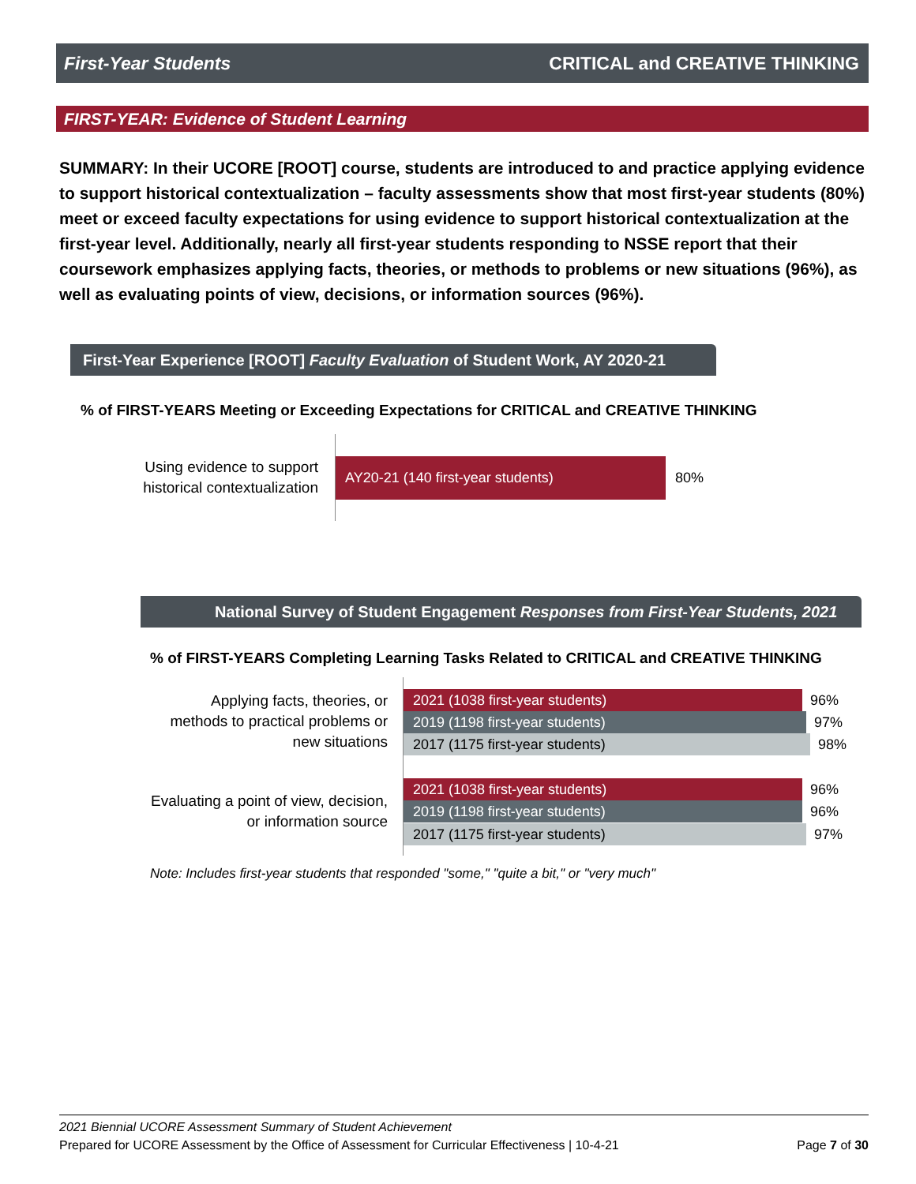First-Year Students CRITICAL and CREATIVE THINKING
FIRST-YEAR: Evidence of Student Learning
SUMMARY: In their UCORE [ROOT] course, students are introduced to and practice applying evidence to support historical contextualization – faculty assessments show that most first-year students (80%) meet or exceed faculty expectations for using evidence to support historical contextualization at the first-year level. Additionally, nearly all first-year students responding to NSSE report that their coursework emphasizes applying facts, theories, or methods to problems or new situations (96%), as well as evaluating points of view, decisions, or information sources (96%).
First-Year Experience [ROOT] Faculty Evaluation of Student Work, AY 2020-21
% of FIRST-YEARS Meeting or Exceeding Expectations for CRITICAL and CREATIVE THINKING
Using evidence to support historical contextualization
AY20-21 (140 first-year students)
80%
National Survey of Student Engagement Responses from First-Year Students, 2021
% of FIRST-YEARS Completing Learning Tasks Related to CRITICAL and CREATIVE THINKING
Applying facts, theories, or methods to practical problems or new situations
2021 (1038 first-year students) 96%
2019 (1198 first-year students) 97%
2017 (1175 first-year students) 98%
Evaluating a point of view, decision, or information source
2021 (1038 first-year students) 96%
2019 (1198 first-year students) 96%
2017 (1175 first-year students) 97%
Note: Includes first-year students that responded "some," "quite a bit," or "very much"
2021 Biennial UCORE Assessment Summary of Student Achievement
Prepared for UCORE Assessment by the Office of Assessment for Curricular Effectiveness | 10-4-21 Page 7 of 30